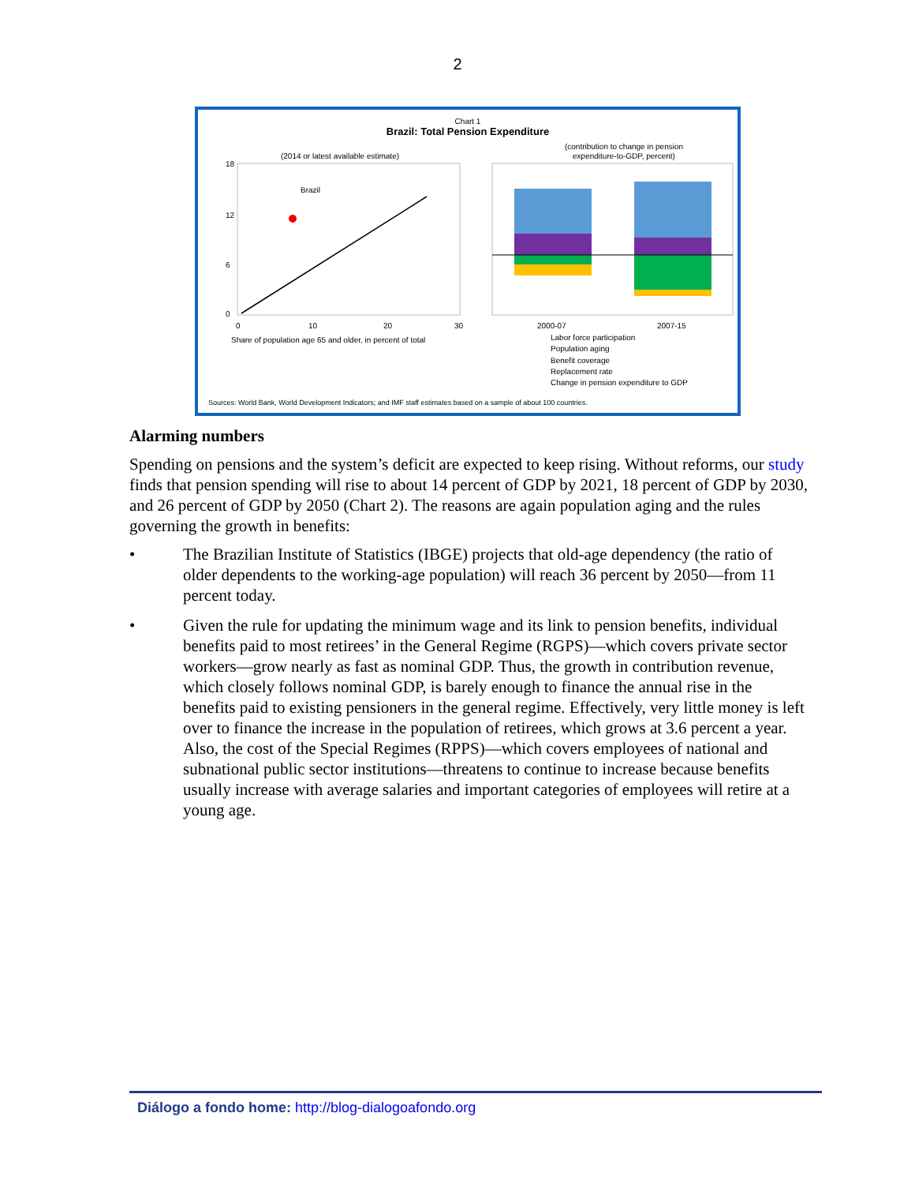2
Chart 1
Brazil: Total Pension Expenditure
(2014 or latest available estimate)
(contribution to change in pension
expenditure-to-GDP, percent)
Brazil
18
12
6
0
0
10
20
30
Share of population age 65 and older, in percent of total
2000-07
2007-15
Labor force participation
Population aging
Benefit coverage
Replacement rate
Change in pension expenditure to GDP
Sources: World Bank, World Development Indicators; and IMF staff estimates based on a sample of about 100 countries.
Alarming numbers
Spending on pensions and the system’s deficit are expected to keep rising. Without reforms, our study finds that pension spending will rise to about 14 percent of GDP by 2021, 18 percent of GDP by 2030, and 26 percent of GDP by 2050 (Chart 2). The reasons are again population aging and the rules governing the growth in benefits:
• The Brazilian Institute of Statistics (IBGE) projects that old-age dependency (the ratio of older dependents to the working-age population) will reach 36 percent by 2050—from 11 percent today.
• Given the rule for updating the minimum wage and its link to pension benefits, individual benefits paid to most retirees’ in the General Regime (RGPS)—which covers private sector workers—grow nearly as fast as nominal GDP. Thus, the growth in contribution revenue, which closely follows nominal GDP, is barely enough to finance the annual rise in the benefits paid to existing pensioners in the general regime. Effectively, very little money is left over to finance the increase in the population of retirees, which grows at 3.6 percent a year. Also, the cost of the Special Regimes (RPPS)—which covers employees of national and subnational public sector institutions—threatens to continue to increase because benefits usually increase with average salaries and important categories of employees will retire at a young age.
Diálogo a fondo home: http://blog-dialogoafondo.org